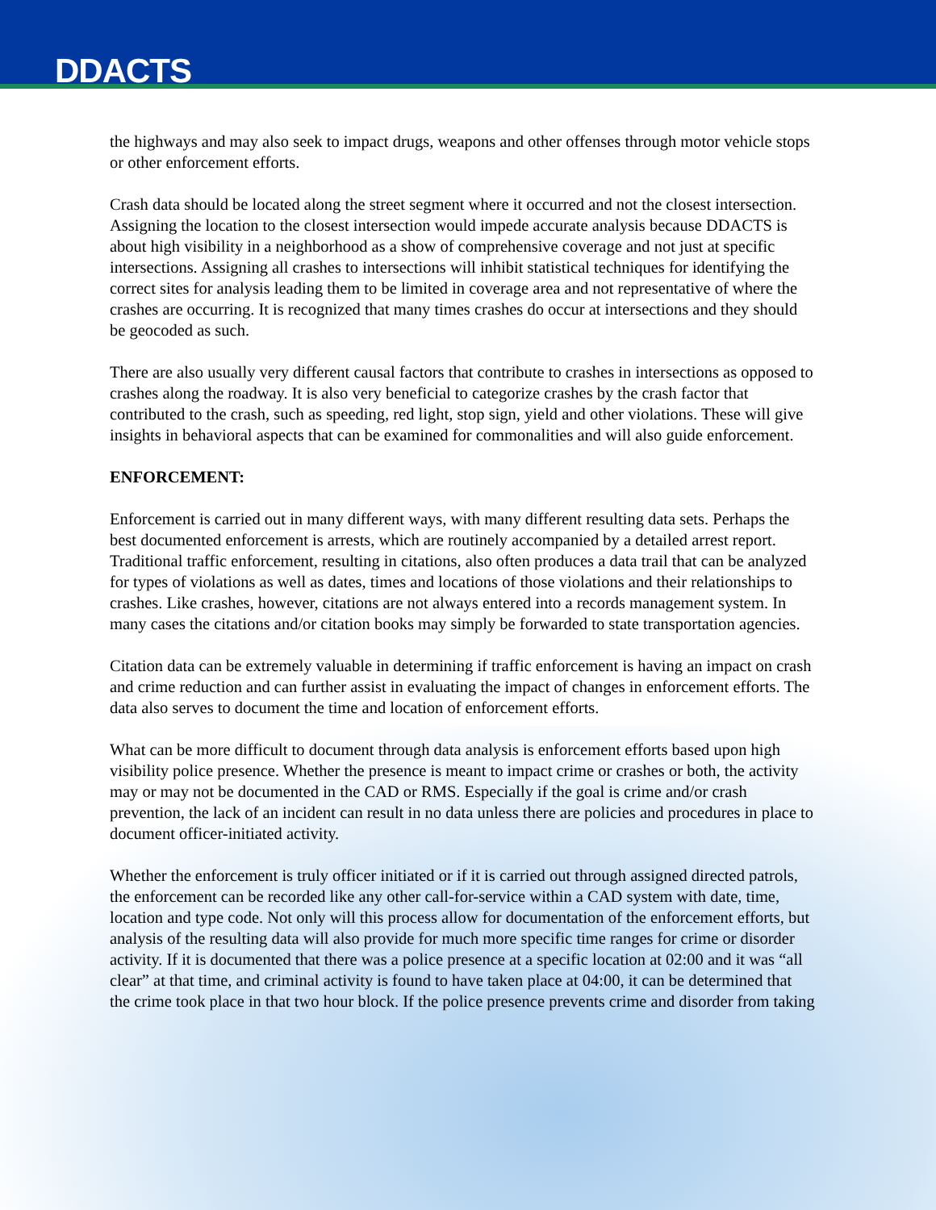DDACTS
the highways and may also seek to impact drugs, weapons and other offenses through motor vehicle stops or other enforcement efforts.
Crash data should be located along the street segment where it occurred and not the closest intersection. Assigning the location to the closest intersection would impede accurate analysis because DDACTS is about high visibility in a neighborhood as a show of comprehensive coverage and not just at specific intersections. Assigning all crashes to intersections will inhibit statistical techniques for identifying the correct sites for analysis leading them to be limited in coverage area and not representative of where the crashes are occurring. It is recognized that many times crashes do occur at intersections and they should be geocoded as such.
There are also usually very different causal factors that contribute to crashes in intersections as opposed to crashes along the roadway. It is also very beneficial to categorize crashes by the crash factor that contributed to the crash, such as speeding, red light, stop sign, yield and other violations. These will give insights in behavioral aspects that can be examined for commonalities and will also guide enforcement.
ENFORCEMENT:
Enforcement is carried out in many different ways, with many different resulting data sets. Perhaps the best documented enforcement is arrests, which are routinely accompanied by a detailed arrest report. Traditional traffic enforcement, resulting in citations, also often produces a data trail that can be analyzed for types of violations as well as dates, times and locations of those violations and their relationships to crashes. Like crashes, however, citations are not always entered into a records management system. In many cases the citations and/or citation books may simply be forwarded to state transportation agencies.
Citation data can be extremely valuable in determining if traffic enforcement is having an impact on crash and crime reduction and can further assist in evaluating the impact of changes in enforcement efforts. The data also serves to document the time and location of enforcement efforts.
What can be more difficult to document through data analysis is enforcement efforts based upon high visibility police presence. Whether the presence is meant to impact crime or crashes or both, the activity may or may not be documented in the CAD or RMS. Especially if the goal is crime and/or crash prevention, the lack of an incident can result in no data unless there are policies and procedures in place to document officer-initiated activity.
Whether the enforcement is truly officer initiated or if it is carried out through assigned directed patrols, the enforcement can be recorded like any other call-for-service within a CAD system with date, time, location and type code. Not only will this process allow for documentation of the enforcement efforts, but analysis of the resulting data will also provide for much more specific time ranges for crime or disorder activity. If it is documented that there was a police presence at a specific location at 02:00 and it was “all clear” at that time, and criminal activity is found to have taken place at 04:00, it can be determined that the crime took place in that two hour block. If the police presence prevents crime and disorder from taking